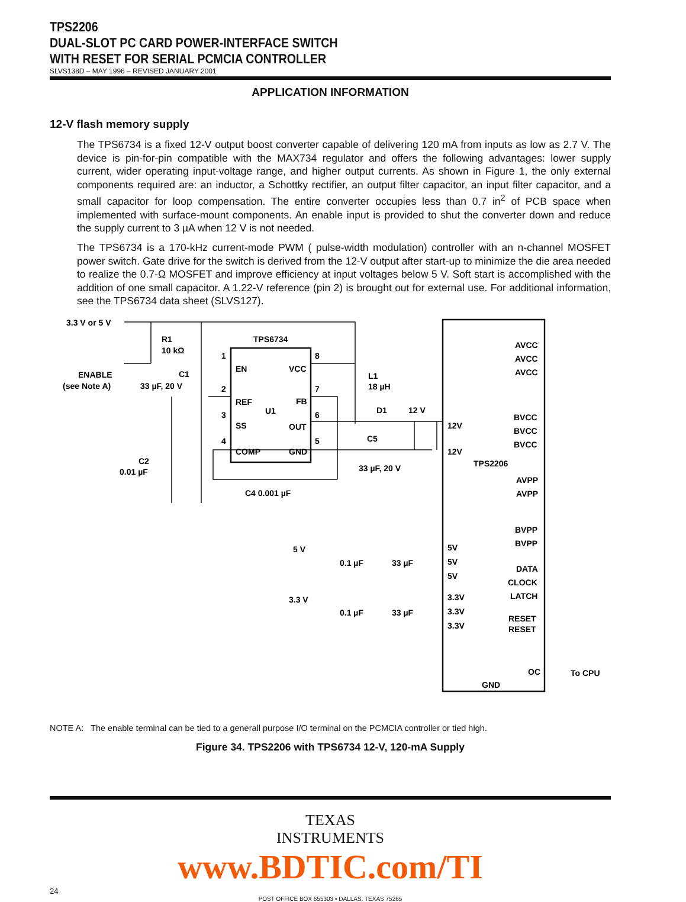TPS2206
DUAL-SLOT PC CARD POWER-INTERFACE SWITCH
WITH RESET FOR SERIAL PCMCIA CONTROLLER
SLVS138D – MAY 1996 – REVISED JANUARY 2001
APPLICATION INFORMATION
12-V flash memory supply
The TPS6734 is a fixed 12-V output boost converter capable of delivering 120 mA from inputs as low as 2.7 V. The device is pin-for-pin compatible with the MAX734 regulator and offers the following advantages: lower supply current, wider operating input-voltage range, and higher output currents. As shown in Figure 1, the only external components required are: an inductor, a Schottky rectifier, an output filter capacitor, an input filter capacitor, and a small capacitor for loop compensation. The entire converter occupies less than 0.7 in<sup>2</sup> of PCB space when implemented with surface-mount components. An enable input is provided to shut the converter down and reduce the supply current to 3 µA when 12 V is not needed.
The TPS6734 is a 170-kHz current-mode PWM ( pulse-width modulation) controller with an n-channel MOSFET power switch. Gate drive for the switch is derived from the 12-V output after start-up to minimize the die area needed to realize the 0.7-Ω MOSFET and improve efficiency at input voltages below 5 V. Soft start is accomplished with the addition of one small capacitor. A 1.22-V reference (pin 2) is brought out for external use. For additional information, see the TPS6734 data sheet (SLVS127).
3.3 V or 5 V
R1
10 kΩ
ENABLE
(see Note A)
C1
33 µF, 20 V
TPS6734
EN
VCC
REF
FB
U1
SS
OUT
COMP
GND
1
2
3
4
8
7
6
5
L1
18 µH
D1
12 V
C5
33 µF, 20 V
C2
0.01 µF
C4 0.001 µF
12V
12V
AVCC
AVCC
AVCC
BVCC
BVCC
BVCC
TPS2206
AVPP
AVPP
BVPP
BVPP
5 V
0.1 µF
33 µF
5V
5V
5V
3.3 V
0.1 µF
33 µF
3.3V
3.3V
3.3V
DATA
CLOCK
LATCH
RESET
RESET
OC
To CPU
GND
NOTE A: The enable terminal can be tied to a generall purpose I/O terminal on the PCMCIA controller or tied high.
Figure 34. TPS2206 with TPS6734 12-V, 120-mA Supply
TEXAS
INSTRUMENTS
www.BDTIC.com/TI
24
POST OFFICE BOX 655303 • DALLAS, TEXAS 75265